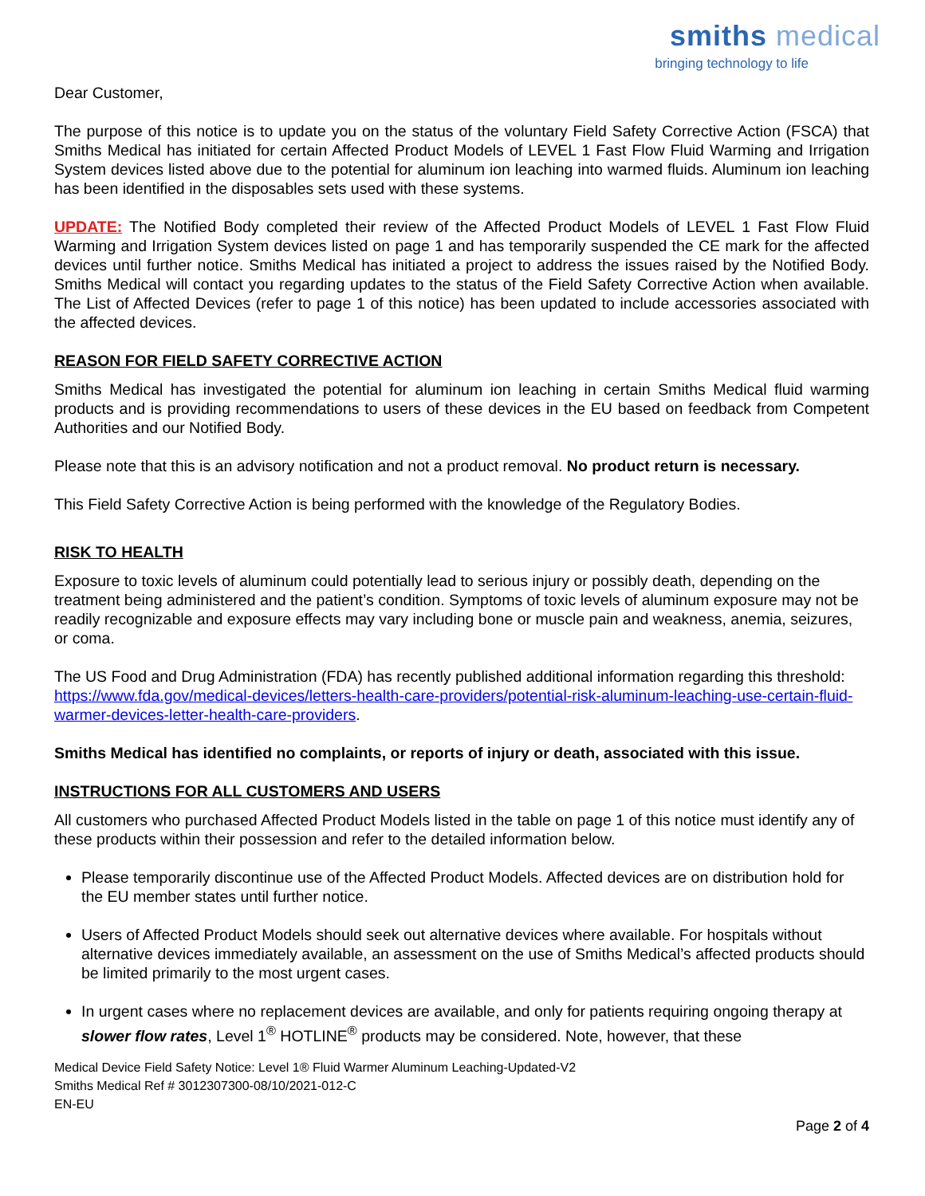smiths medical
bringing technology to life
Dear Customer,
The purpose of this notice is to update you on the status of the voluntary Field Safety Corrective Action (FSCA) that Smiths Medical has initiated for certain Affected Product Models of LEVEL 1 Fast Flow Fluid Warming and Irrigation System devices listed above due to the potential for aluminum ion leaching into warmed fluids. Aluminum ion leaching has been identified in the disposables sets used with these systems.
UPDATE: The Notified Body completed their review of the Affected Product Models of LEVEL 1 Fast Flow Fluid Warming and Irrigation System devices listed on page 1 and has temporarily suspended the CE mark for the affected devices until further notice. Smiths Medical has initiated a project to address the issues raised by the Notified Body. Smiths Medical will contact you regarding updates to the status of the Field Safety Corrective Action when available. The List of Affected Devices (refer to page 1 of this notice) has been updated to include accessories associated with the affected devices.
REASON FOR FIELD SAFETY CORRECTIVE ACTION
Smiths Medical has investigated the potential for aluminum ion leaching in certain Smiths Medical fluid warming products and is providing recommendations to users of these devices in the EU based on feedback from Competent Authorities and our Notified Body.
Please note that this is an advisory notification and not a product removal. No product return is necessary.
This Field Safety Corrective Action is being performed with the knowledge of the Regulatory Bodies.
RISK TO HEALTH
Exposure to toxic levels of aluminum could potentially lead to serious injury or possibly death, depending on the treatment being administered and the patient’s condition. Symptoms of toxic levels of aluminum exposure may not be readily recognizable and exposure effects may vary including bone or muscle pain and weakness, anemia, seizures, or coma.
The US Food and Drug Administration (FDA) has recently published additional information regarding this threshold: https://www.fda.gov/medical-devices/letters-health-care-providers/potential-risk-aluminum-leaching-use-certain-fluid-warmer-devices-letter-health-care-providers.
Smiths Medical has identified no complaints, or reports of injury or death, associated with this issue.
INSTRUCTIONS FOR ALL CUSTOMERS AND USERS
All customers who purchased Affected Product Models listed in the table on page 1 of this notice must identify any of these products within their possession and refer to the detailed information below.
Please temporarily discontinue use of the Affected Product Models. Affected devices are on distribution hold for the EU member states until further notice.
Users of Affected Product Models should seek out alternative devices where available. For hospitals without alternative devices immediately available, an assessment on the use of Smiths Medical’s affected products should be limited primarily to the most urgent cases.
In urgent cases where no replacement devices are available, and only for patients requiring ongoing therapy at slower flow rates, Level 1<sup>®</sup> HOTLINE<sup>®</sup> products may be considered. Note, however, that these
Medical Device Field Safety Notice: Level 1® Fluid Warmer Aluminum Leaching-Updated-V2
Smiths Medical Ref # 3012307300-08/10/2021-012-C
EN-EU
Page 2 of 4